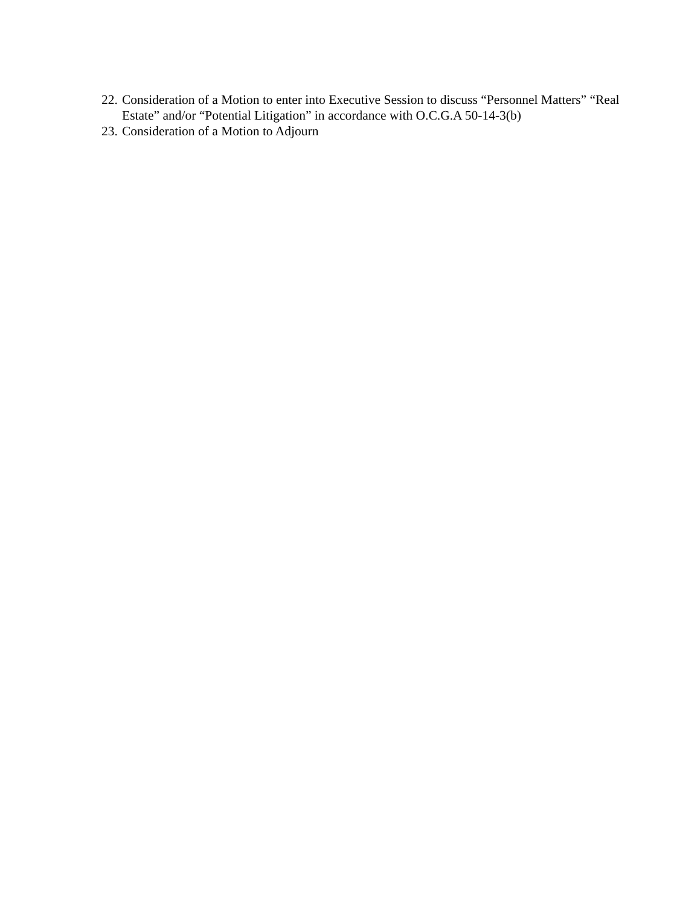22. Consideration of a Motion to enter into Executive Session to discuss “Personnel Matters” “Real Estate” and/or “Potential Litigation” in accordance with O.C.G.A 50-14-3(b)
23. Consideration of a Motion to Adjourn